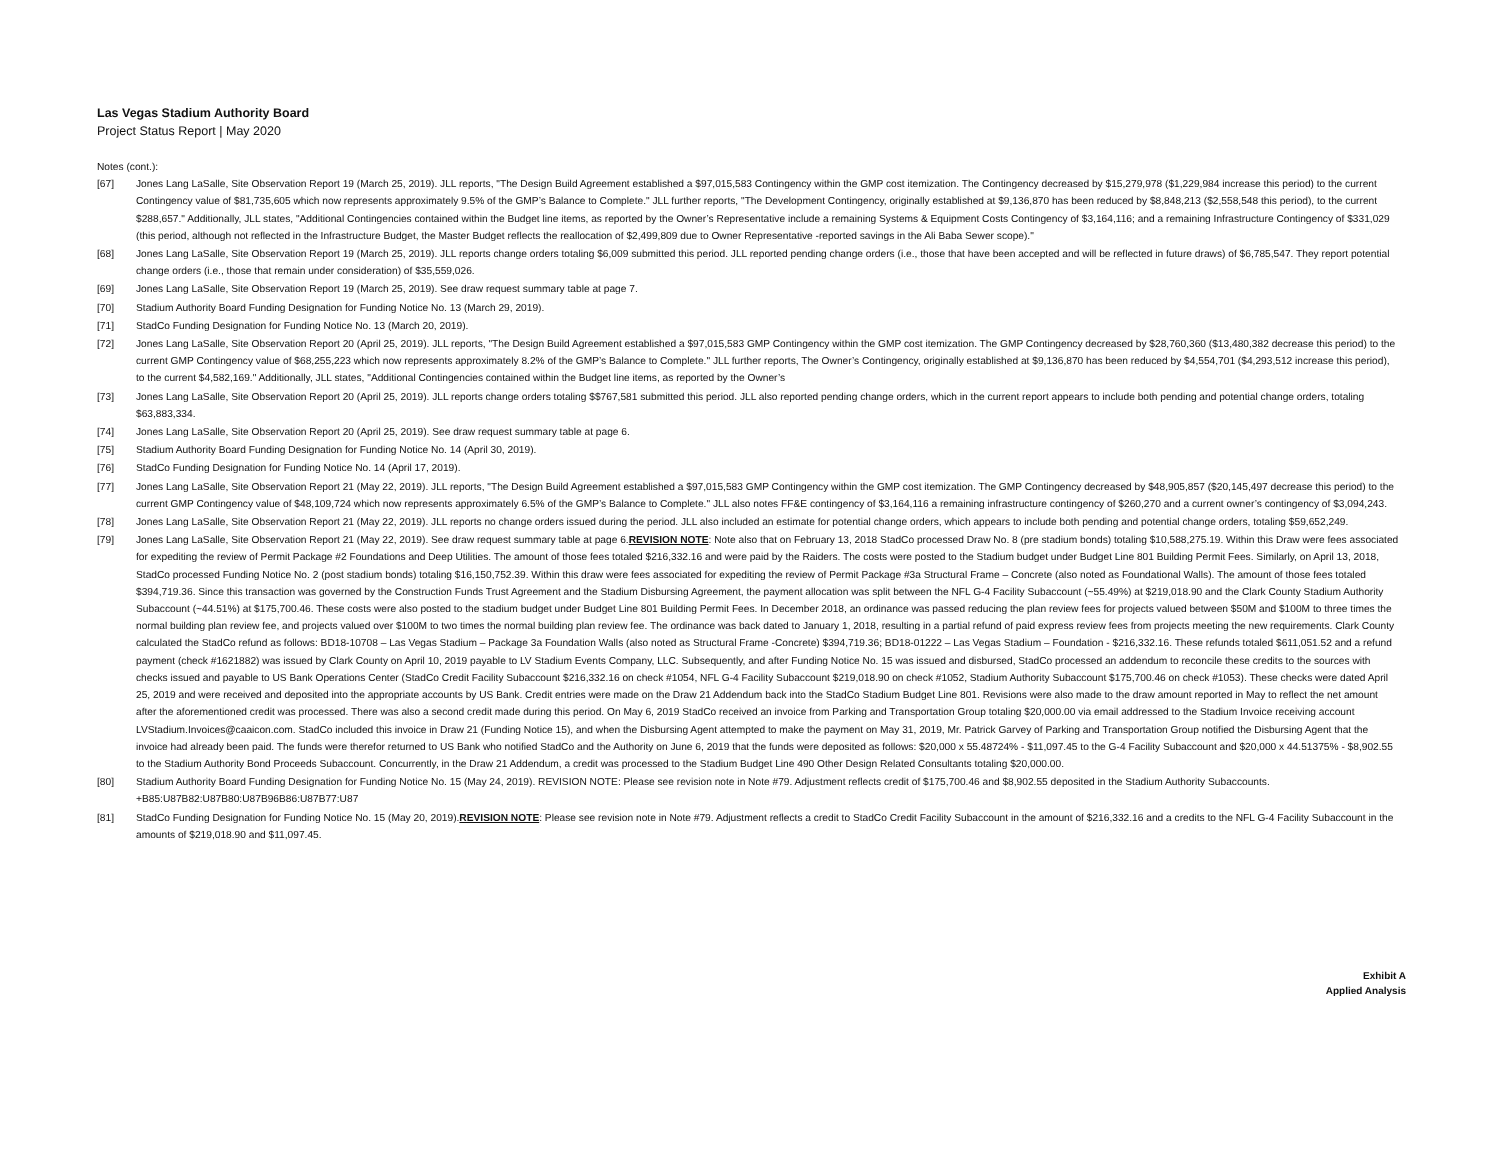Las Vegas Stadium Authority Board
Project Status Report | May 2020
Notes (cont.):
[67] Jones Lang LaSalle, Site Observation Report 19 (March 25, 2019). JLL reports, "The Design Build Agreement established a $97,015,583 Contingency within the GMP cost itemization. The Contingency decreased by $15,279,978 ($1,229,984 increase this period) to the current Contingency value of $81,735,605 which now represents approximately 9.5% of the GMP’s Balance to Complete." JLL further reports, "The Development Contingency, originally established at $9,136,870 has been reduced by $8,848,213 ($2,558,548 this period), to the current $288,657." Additionally, JLL states, "Additional Contingencies contained within the Budget line items, as reported by the Owner’s Representative include a remaining Systems & Equipment Costs Contingency of $3,164,116; and a remaining Infrastructure Contingency of $331,029 (this period, although not reflected in the Infrastructure Budget, the Master Budget reflects the reallocation of $2,499,809 due to Owner Representative -reported savings in the Ali Baba Sewer scope)."
[68] Jones Lang LaSalle, Site Observation Report 19 (March 25, 2019). JLL reports change orders totaling $6,009 submitted this period. JLL reported pending change orders (i.e., those that have been accepted and will be reflected in future draws) of $6,785,547. They report potential change orders (i.e., those that remain under consideration) of $35,559,026.
[69] Jones Lang LaSalle, Site Observation Report 19 (March 25, 2019). See draw request summary table at page 7.
[70] Stadium Authority Board Funding Designation for Funding Notice No. 13 (March 29, 2019).
[71] StadCo Funding Designation for Funding Notice No. 13 (March 20, 2019).
[72] Jones Lang LaSalle, Site Observation Report 20 (April 25, 2019). JLL reports, "The Design Build Agreement established a $97,015,583 GMP Contingency within the GMP cost itemization. The GMP Contingency decreased by $28,760,360 ($13,480,382 decrease this period) to the current GMP Contingency value of $68,255,223 which now represents approximately 8.2% of the GMP’s Balance to Complete." JLL further reports, The Owner’s Contingency, originally established at $9,136,870 has been reduced by $4,554,701 ($4,293,512 increase this period), to the current $4,582,169." Additionally, JLL states, "Additional Contingencies contained within the Budget line items, as reported by the Owner’s
[73] Jones Lang LaSalle, Site Observation Report 20 (April 25, 2019). JLL reports change orders totaling $$767,581 submitted this period. JLL also reported pending change orders, which in the current report appears to include both pending and potential change orders, totaling $63,883,334.
[74] Jones Lang LaSalle, Site Observation Report 20 (April 25, 2019). See draw request summary table at page 6.
[75] Stadium Authority Board Funding Designation for Funding Notice No. 14 (April 30, 2019).
[76] StadCo Funding Designation for Funding Notice No. 14 (April 17, 2019).
[77] Jones Lang LaSalle, Site Observation Report 21 (May 22, 2019). JLL reports, "The Design Build Agreement established a $97,015,583 GMP Contingency within the GMP cost itemization. The GMP Contingency decreased by $48,905,857 ($20,145,497 decrease this period) to the current GMP Contingency value of $48,109,724 which now represents approximately 6.5% of the GMP’s Balance to Complete." JLL also notes FF&E contingency of $3,164,116 a remaining infrastructure contingency of $260,270 and a current owner’s contingency of $3,094,243.
[78] Jones Lang LaSalle, Site Observation Report 21 (May 22, 2019). JLL reports no change orders issued during the period. JLL also included an estimate for potential change orders, which appears to include both pending and potential change orders, totaling $59,652,249.
[79] Jones Lang LaSalle, Site Observation Report 21 (May 22, 2019). See draw request summary table at page 6.REVISION NOTE: Note also that on February 13, 2018 StadCo processed Draw No. 8 (pre stadium bonds) totaling $10,588,275.19. Within this Draw were fees associated for expediting the review of Permit Package #2 Foundations and Deep Utilities. The amount of those fees totaled $216,332.16 and were paid by the Raiders. The costs were posted to the Stadium budget under Budget Line 801 Building Permit Fees. Similarly, on April 13, 2018, StadCo processed Funding Notice No. 2 (post stadium bonds) totaling $16,150,752.39. Within this draw were fees associated for expediting the review of Permit Package #3a Structural Frame – Concrete (also noted as Foundational Walls). The amount of those fees totaled $394,719.36. Since this transaction was governed by the Construction Funds Trust Agreement and the Stadium Disbursing Agreement, the payment allocation was split between the NFL G-4 Facility Subaccount (~55.49%) at $219,018.90 and the Clark County Stadium Authority Subaccount (~44.51%) at $175,700.46. These costs were also posted to the stadium budget under Budget Line 801 Building Permit Fees. In December 2018, an ordinance was passed reducing the plan review fees for projects valued between $50M and $100M to three times the normal building plan review fee, and projects valued over $100M to two times the normal building plan review fee. The ordinance was back dated to January 1, 2018, resulting in a partial refund of paid express review fees from projects meeting the new requirements. Clark County calculated the StadCo refund as follows: BD18-10708 – Las Vegas Stadium – Package 3a Foundation Walls (also noted as Structural Frame -Concrete) $394,719.36; BD18-01222 – Las Vegas Stadium – Foundation - $216,332.16. These refunds totaled $611,051.52 and a refund payment (check #1621882) was issued by Clark County on April 10, 2019 payable to LV Stadium Events Company, LLC. Subsequently, and after Funding Notice No. 15 was issued and disbursed, StadCo processed an addendum to reconcile these credits to the sources with checks issued and payable to US Bank Operations Center (StadCo Credit Facility Subaccount $216,332.16 on check #1054, NFL G-4 Facility Subaccount $219,018.90 on check #1052, Stadium Authority Subaccount $175,700.46 on check #1053). These checks were dated April 25, 2019 and were received and deposited into the appropriate accounts by US Bank. Credit entries were made on the Draw 21 Addendum back into the StadCo Stadium Budget Line 801. Revisions were also made to the draw amount reported in May to reflect the net amount after the aforementioned credit was processed. There was also a second credit made during this period. On May 6, 2019 StadCo received an invoice from Parking and Transportation Group totaling $20,000.00 via email addressed to the Stadium Invoice receiving account LVStadium.Invoices@caaicon.com. StadCo included this invoice in Draw 21 (Funding Notice 15), and when the Disbursing Agent attempted to make the payment on May 31, 2019, Mr. Patrick Garvey of Parking and Transportation Group notified the Disbursing Agent that the invoice had already been paid. The funds were therefor returned to US Bank who notified StadCo and the Authority on June 6, 2019 that the funds were deposited as follows: $20,000 x 55.48724% - $11,097.45 to the G-4 Facility Subaccount and $20,000 x 44.51375% - $8,902.55 to the Stadium Authority Bond Proceeds Subaccount. Concurrently, in the Draw 21 Addendum, a credit was processed to the Stadium Budget Line 490 Other Design Related Consultants totaling $20,000.00.
[80] Stadium Authority Board Funding Designation for Funding Notice No. 15 (May 24, 2019). REVISION NOTE: Please see revision note in Note #79. Adjustment reflects credit of $175,700.46 and $8,902.55 deposited in the Stadium Authority Subaccounts. +B85:U87B82:U87B80:U87B96B86:U87B77:U87
[81] StadCo Funding Designation for Funding Notice No. 15 (May 20, 2019).REVISION NOTE: Please see revision note in Note #79. Adjustment reflects a credit to StadCo Credit Facility Subaccount in the amount of $216,332.16 and a credits to the NFL G-4 Facility Subaccount in the amounts of $219,018.90 and $11,097.45.
Exhibit A
Applied Analysis